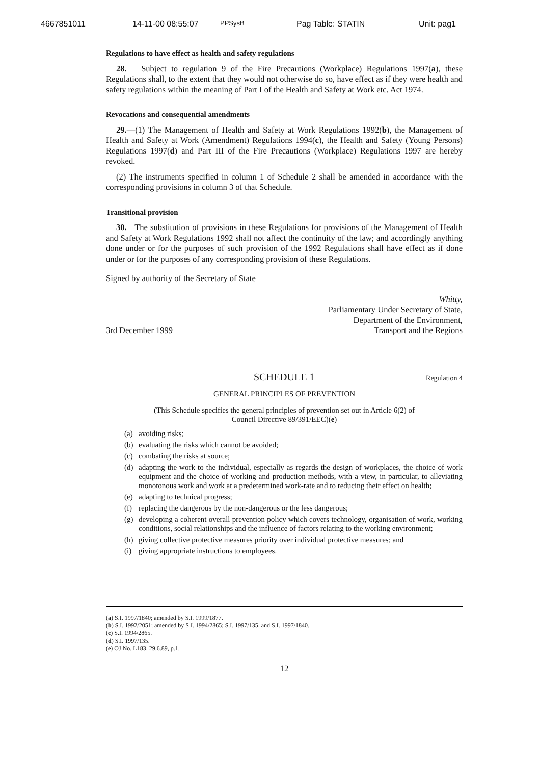4667851011 14-11-00 08:55:07 PPSysB Pag Table: STATIN Unit: pag1
Regulations to have effect as health and safety regulations
28. Subject to regulation 9 of the Fire Precautions (Workplace) Regulations 1997(a), these Regulations shall, to the extent that they would not otherwise do so, have effect as if they were health and safety regulations within the meaning of Part I of the Health and Safety at Work etc. Act 1974.
Revocations and consequential amendments
29.—(1) The Management of Health and Safety at Work Regulations 1992(b), the Management of Health and Safety at Work (Amendment) Regulations 1994(c), the Health and Safety (Young Persons) Regulations 1997(d) and Part III of the Fire Precautions (Workplace) Regulations 1997 are hereby revoked.
(2) The instruments specified in column 1 of Schedule 2 shall be amended in accordance with the corresponding provisions in column 3 of that Schedule.
Transitional provision
30. The substitution of provisions in these Regulations for provisions of the Management of Health and Safety at Work Regulations 1992 shall not affect the continuity of the law; and accordingly anything done under or for the purposes of such provision of the 1992 Regulations shall have effect as if done under or for the purposes of any corresponding provision of these Regulations.
Signed by authority of the Secretary of State
3rd December 1999
Whitty,
Parliamentary Under Secretary of State,
Department of the Environment,
Transport and the Regions
SCHEDULE 1 Regulation 4
GENERAL PRINCIPLES OF PREVENTION
(This Schedule specifies the general principles of prevention set out in Article 6(2) of
Council Directive 89/391/EEC)(e)
(a) avoiding risks;
(b) evaluating the risks which cannot be avoided;
(c) combating the risks at source;
(d) adapting the work to the individual, especially as regards the design of workplaces, the choice of work equipment and the choice of working and production methods, with a view, in particular, to alleviating monotonous work and work at a predetermined work-rate and to reducing their effect on health;
(e) adapting to technical progress;
(f) replacing the dangerous by the non-dangerous or the less dangerous;
(g) developing a coherent overall prevention policy which covers technology, organisation of work, working conditions, social relationships and the influence of factors relating to the working environment;
(h) giving collective protective measures priority over individual protective measures; and
(i) giving appropriate instructions to employees.
(a) S.I. 1997/1840; amended by S.I. 1999/1877.
(b) S.I. 1992/2051; amended by S.I. 1994/2865; S.I. 1997/135, and S.I. 1997/1840.
(c) S.I. 1994/2865.
(d) S.I. 1997/135.
(e) OJ No. L183, 29.6.89, p.1.
12